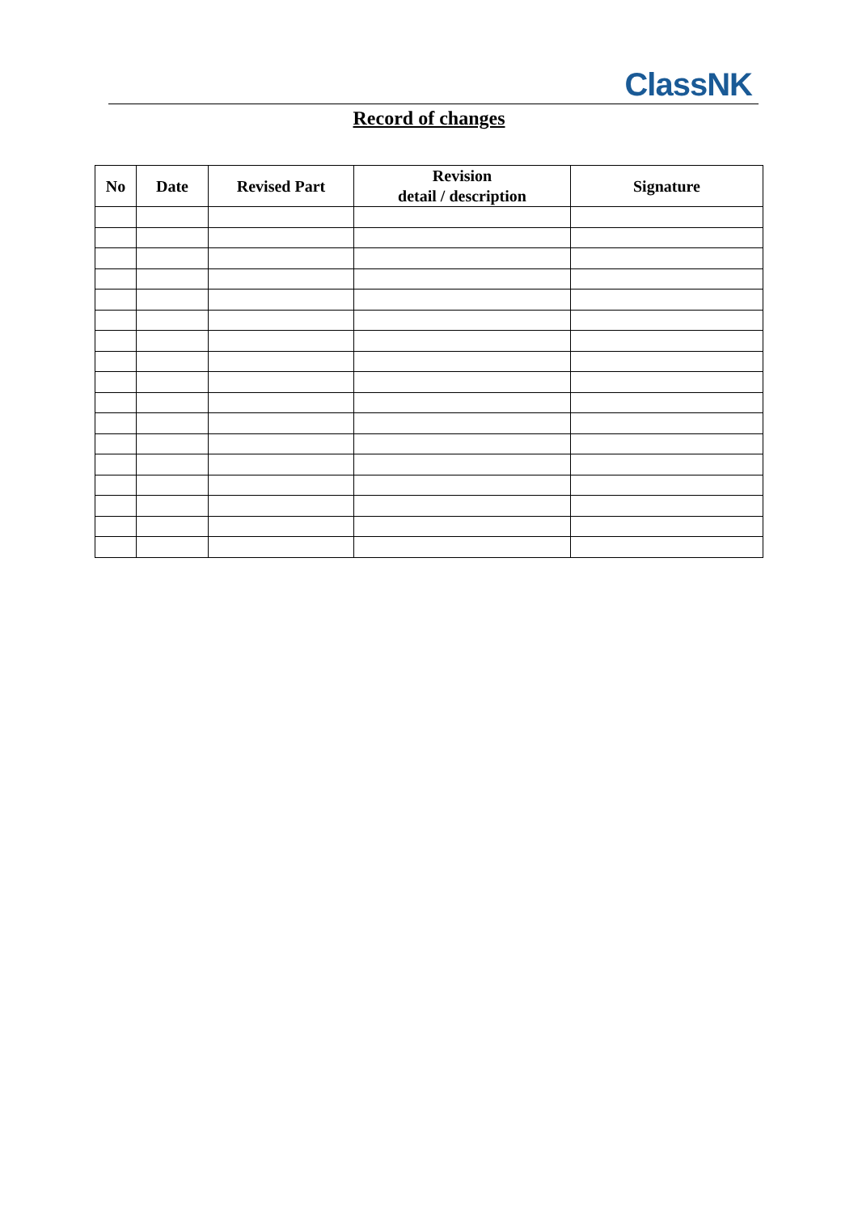ClassNK
Record of changes
| No | Date | Revised Part | Revision detail / description | Signature |
| --- | --- | --- | --- | --- |